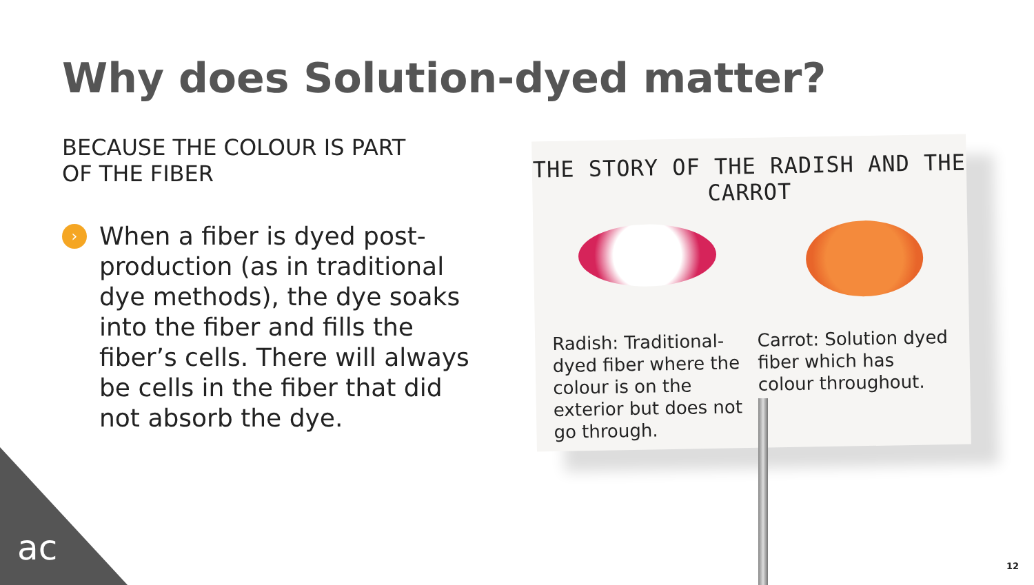Why does Solution-dyed matter?
BECAUSE THE COLOUR IS PART
OF THE FIBER
› When a fiber is dyed post-production (as in traditional dye methods), the dye soaks into the fiber and fills the fiber’s cells. There will always be cells in the fiber that did not absorb the dye.
THE STORY OF THE RADISH AND THE CARROT
Radish: Traditional-dyed fiber where the colour is on the exterior but does not go through.
Carrot: Solution dyed fiber which has colour throughout.
ac 12